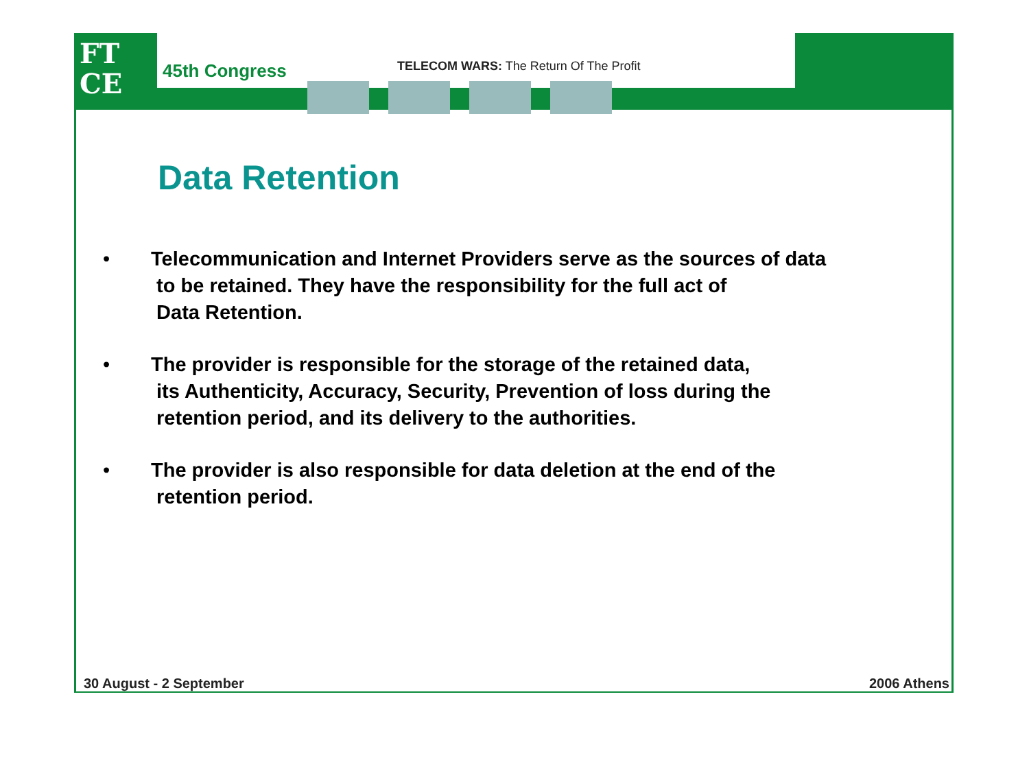FT
CE
45th Congress
TELECOM WARS: The Return Of The Profit
Data Retention
• Telecommunication and Internet Providers serve as the sources of data
to be retained. They have the responsibility for the full act of
Data Retention.
• The provider is responsible for the storage of the retained data,
its Authenticity, Accuracy, Security, Prevention of loss during the
retention period, and its delivery to the authorities.
• The provider is also responsible for data deletion at the end of the
retention period.
30 August - 2 September 2006 Athens